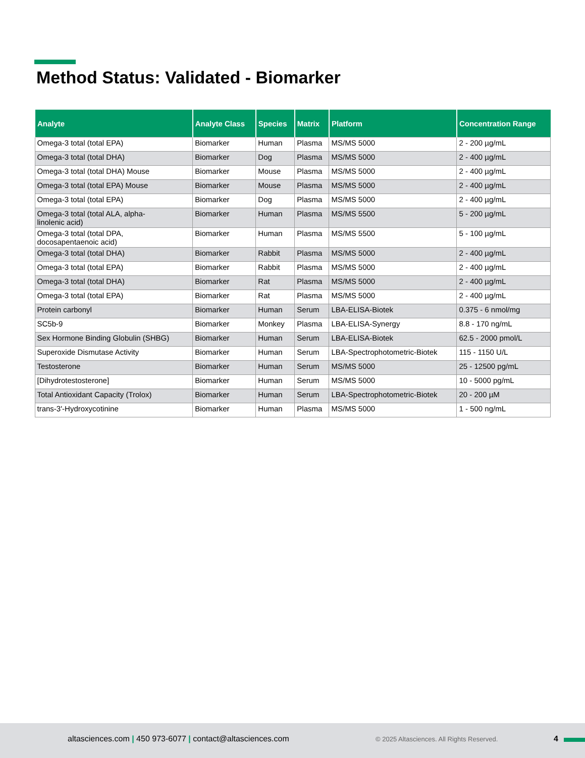Method Status: Validated - Biomarker
| Analyte | Analyte Class | Species | Matrix | Platform | Concentration Range |
| --- | --- | --- | --- | --- | --- |
| Omega-3 total (total EPA) | Biomarker | Human | Plasma | MS/MS 5000 | 2 - 200 µg/mL |
| Omega-3 total (total DHA) | Biomarker | Dog | Plasma | MS/MS 5000 | 2 - 400 µg/mL |
| Omega-3 total (total DHA) Mouse | Biomarker | Mouse | Plasma | MS/MS 5000 | 2 - 400 µg/mL |
| Omega-3 total (total EPA) Mouse | Biomarker | Mouse | Plasma | MS/MS 5000 | 2 - 400 µg/mL |
| Omega-3 total (total EPA) | Biomarker | Dog | Plasma | MS/MS 5000 | 2 - 400 µg/mL |
| Omega-3 total (total ALA, alpha- linolenic acid) | Biomarker | Human | Plasma | MS/MS 5500 | 5 - 200 µg/mL |
| Omega-3 total (total DPA, docosapentaenoic acid) | Biomarker | Human | Plasma | MS/MS 5500 | 5 - 100 µg/mL |
| Omega-3 total (total DHA) | Biomarker | Rabbit | Plasma | MS/MS 5000 | 2 - 400 µg/mL |
| Omega-3 total (total EPA) | Biomarker | Rabbit | Plasma | MS/MS 5000 | 2 - 400 µg/mL |
| Omega-3 total (total DHA) | Biomarker | Rat | Plasma | MS/MS 5000 | 2 - 400 µg/mL |
| Omega-3 total (total EPA) | Biomarker | Rat | Plasma | MS/MS 5000 | 2 - 400 µg/mL |
| Protein carbonyl | Biomarker | Human | Serum | LBA-ELISA-Biotek | 0.375 - 6 nmol/mg |
| SC5b-9 | Biomarker | Monkey | Plasma | LBA-ELISA-Synergy | 8.8 - 170 ng/mL |
| Sex Hormone Binding Globulin (SHBG) | Biomarker | Human | Serum | LBA-ELISA-Biotek | 62.5 - 2000 pmol/L |
| Superoxide Dismutase Activity | Biomarker | Human | Serum | LBA-Spectrophotometric-Biotek | 115 - 1150 U/L |
| Testosterone | Biomarker | Human | Serum | MS/MS 5000 | 25 - 12500 pg/mL |
| [Dihydrotestosterone] | Biomarker | Human | Serum | MS/MS 5000 | 10 - 5000 pg/mL |
| Total Antioxidant Capacity (Trolox) | Biomarker | Human | Serum | LBA-Spectrophotometric-Biotek | 20 - 200 µM |
| trans-3'-Hydroxycotinine | Biomarker | Human | Plasma | MS/MS 5000 | 1 - 500 ng/mL |
altasciences.com | 450 973-6077 | contact@altasciences.com © 2025 Altasciences. All Rights Reserved. 4